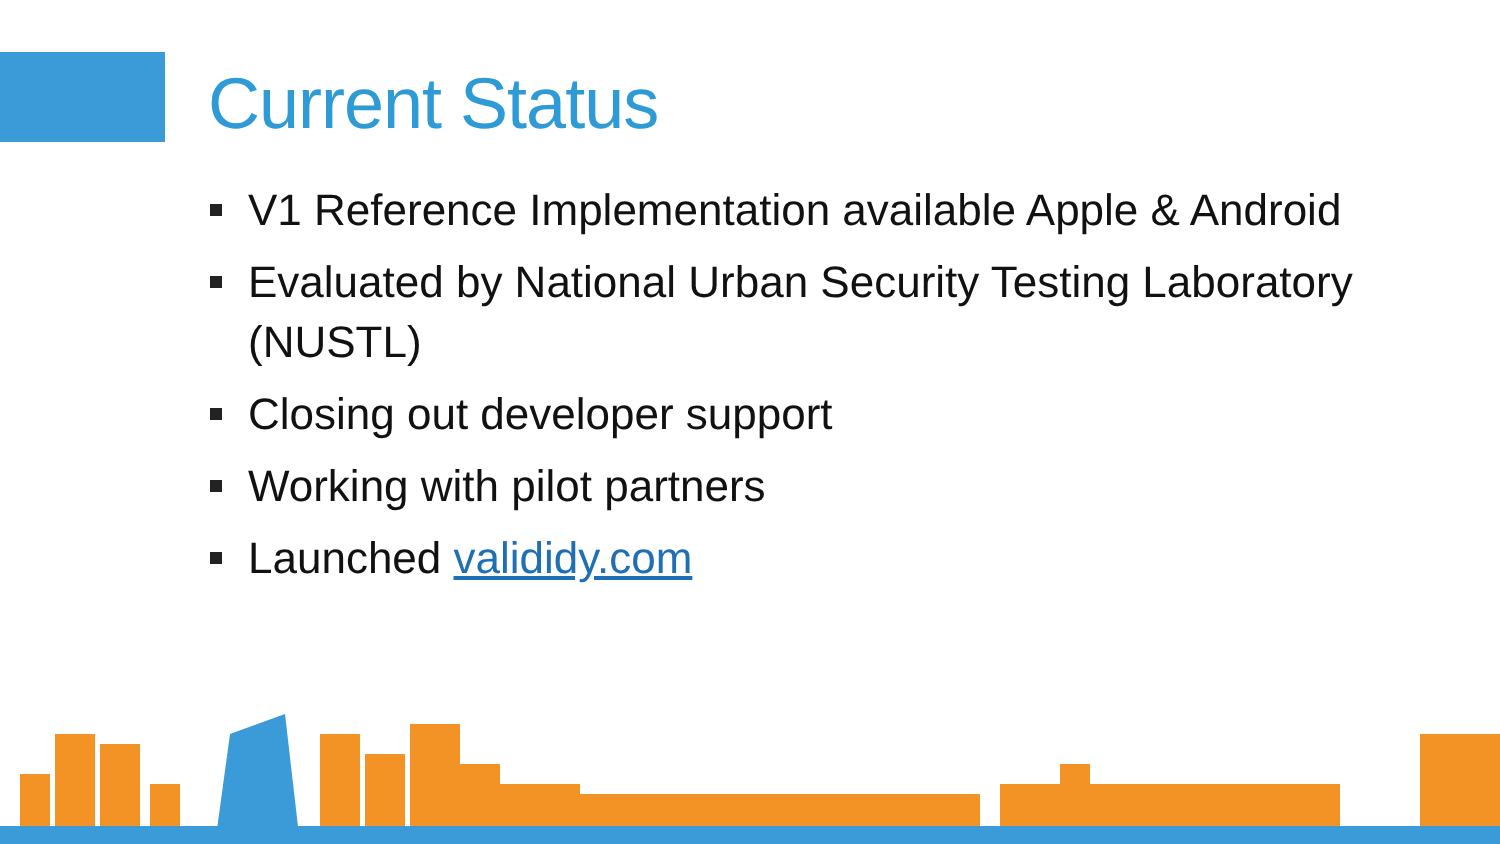Current Status
V1 Reference Implementation available Apple & Android
Evaluated by National Urban Security Testing Laboratory (NUSTL)
Closing out developer support
Working with pilot partners
Launched valididy.com